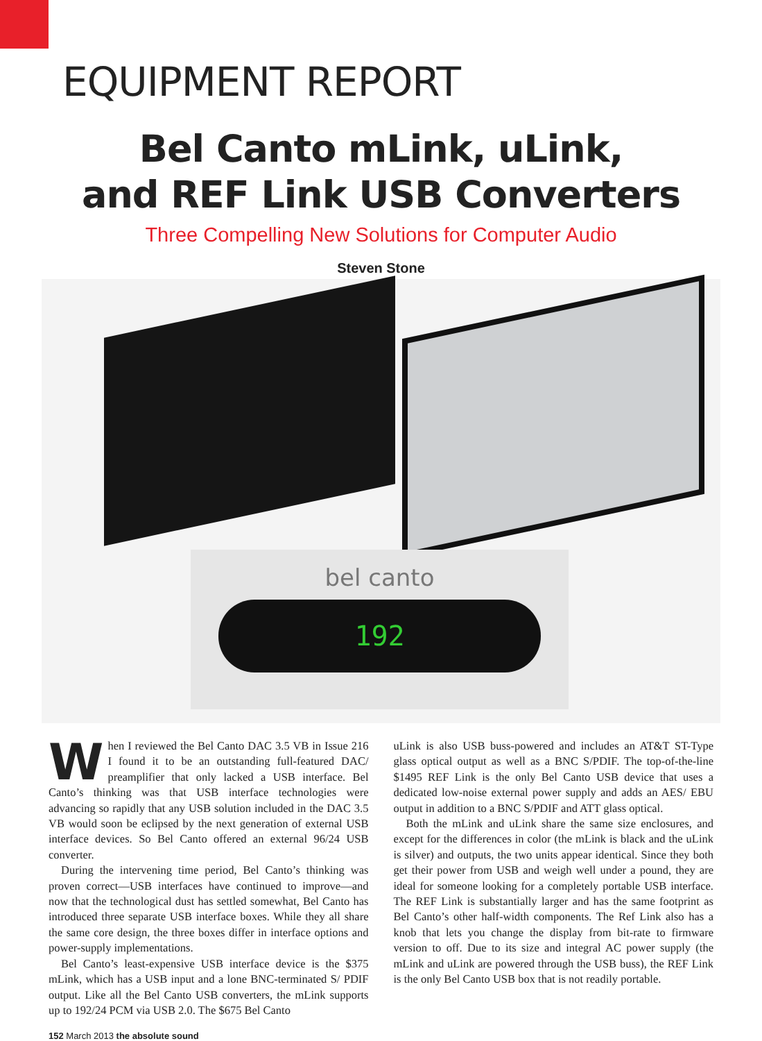EQUIPMENT REPORT
Bel Canto mLink, uLink,
and REF Link USB Converters
Three Compelling New Solutions for Computer Audio
Steven Stone
bel canto
192
When I reviewed the Bel Canto DAC 3.5 VB in Issue 216 I found it to be an outstanding full-featured DAC/ preamplifier that only lacked a USB interface. Bel Canto’s thinking was that USB interface technologies were advancing so rapidly that any USB solution included in the DAC 3.5 VB would soon be eclipsed by the next generation of external USB interface devices. So Bel Canto offered an external 96/24 USB converter.
During the intervening time period, Bel Canto’s thinking was proven correct—USB interfaces have continued to improve—and now that the technological dust has settled somewhat, Bel Canto has introduced three separate USB interface boxes. While they all share the same core design, the three boxes differ in interface options and power-supply implementations.
Bel Canto’s least-expensive USB interface device is the $375 mLink, which has a USB input and a lone BNC-terminated S/ PDIF output. Like all the Bel Canto USB converters, the mLink supports up to 192/24 PCM via USB 2.0. The $675 Bel Canto
uLink is also USB buss-powered and includes an AT&T ST-Type glass optical output as well as a BNC S/PDIF. The top-of-the-line $1495 REF Link is the only Bel Canto USB device that uses a dedicated low-noise external power supply and adds an AES/ EBU output in addition to a BNC S/PDIF and ATT glass optical.
Both the mLink and uLink share the same size enclosures, and except for the differences in color (the mLink is black and the uLink is silver) and outputs, the two units appear identical. Since they both get their power from USB and weigh well under a pound, they are ideal for someone looking for a completely portable USB interface. The REF Link is substantially larger and has the same footprint as Bel Canto’s other half-width components. The Ref Link also has a knob that lets you change the display from bit-rate to firmware version to off. Due to its size and integral AC power supply (the mLink and uLink are powered through the USB buss), the REF Link is the only Bel Canto USB box that is not readily portable.
152 March 2013 the absolute sound